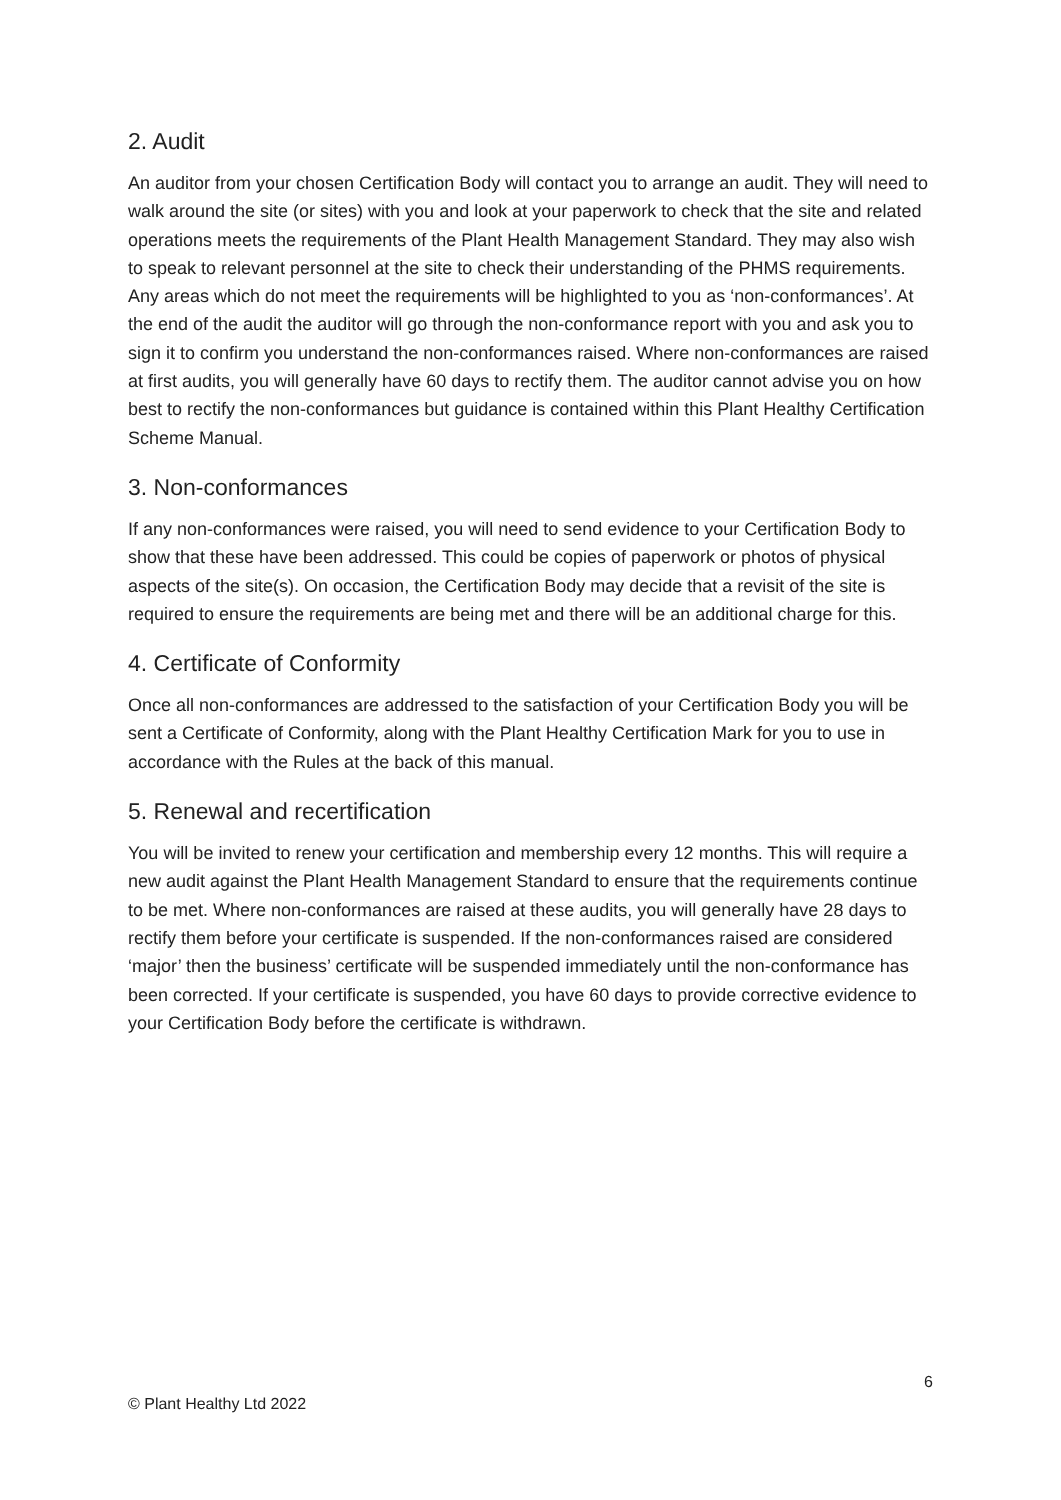2. Audit
An auditor from your chosen Certification Body will contact you to arrange an audit. They will need to walk around the site (or sites) with you and look at your paperwork to check that the site and related operations meets the requirements of the Plant Health Management Standard. They may also wish to speak to relevant personnel at the site to check their understanding of the PHMS requirements. Any areas which do not meet the requirements will be highlighted to you as ‘non-conformances’. At the end of the audit the auditor will go through the non-conformance report with you and ask you to sign it to confirm you understand the non-conformances raised. Where non-conformances are raised at first audits, you will generally have 60 days to rectify them. The auditor cannot advise you on how best to rectify the non-conformances but guidance is contained within this Plant Healthy Certification Scheme Manual.
3. Non-conformances
If any non-conformances were raised, you will need to send evidence to your Certification Body to show that these have been addressed. This could be copies of paperwork or photos of physical aspects of the site(s). On occasion, the Certification Body may decide that a revisit of the site is required to ensure the requirements are being met and there will be an additional charge for this.
4. Certificate of Conformity
Once all non-conformances are addressed to the satisfaction of your Certification Body you will be sent a Certificate of Conformity, along with the Plant Healthy Certification Mark for you to use in accordance with the Rules at the back of this manual.
5. Renewal and recertification
You will be invited to renew your certification and membership every 12 months. This will require a new audit against the Plant Health Management Standard to ensure that the requirements continue to be met. Where non-conformances are raised at these audits, you will generally have 28 days to rectify them before your certificate is suspended. If the non-conformances raised are considered ‘major’ then the business’ certificate will be suspended immediately until the non-conformance has been corrected. If your certificate is suspended, you have 60 days to provide corrective evidence to your Certification Body before the certificate is withdrawn.
6
© Plant Healthy Ltd 2022